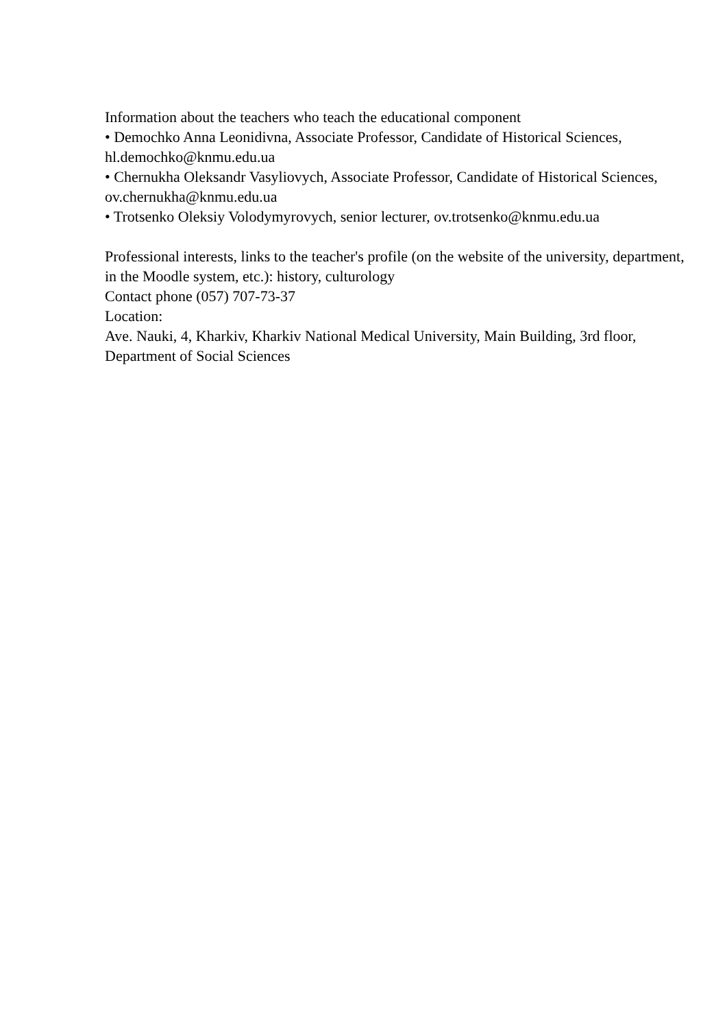Information about the teachers who teach the educational component
• Demochko Anna Leonidivna, Associate Professor, Candidate of Historical Sciences, hl.demochko@knmu.edu.ua
• Chernukha Oleksandr Vasyliovych, Associate Professor, Candidate of Historical Sciences, ov.chernukha@knmu.edu.ua
• Trotsenko Oleksiy Volodymyrovych, senior lecturer, ov.trotsenko@knmu.edu.ua
Professional interests, links to the teacher's profile (on the website of the university, department, in the Moodle system, etc.): history, culturology
Contact phone (057) 707-73-37
Location:
Ave. Nauki, 4, Kharkiv, Kharkiv National Medical University, Main Building, 3rd floor, Department of Social Sciences